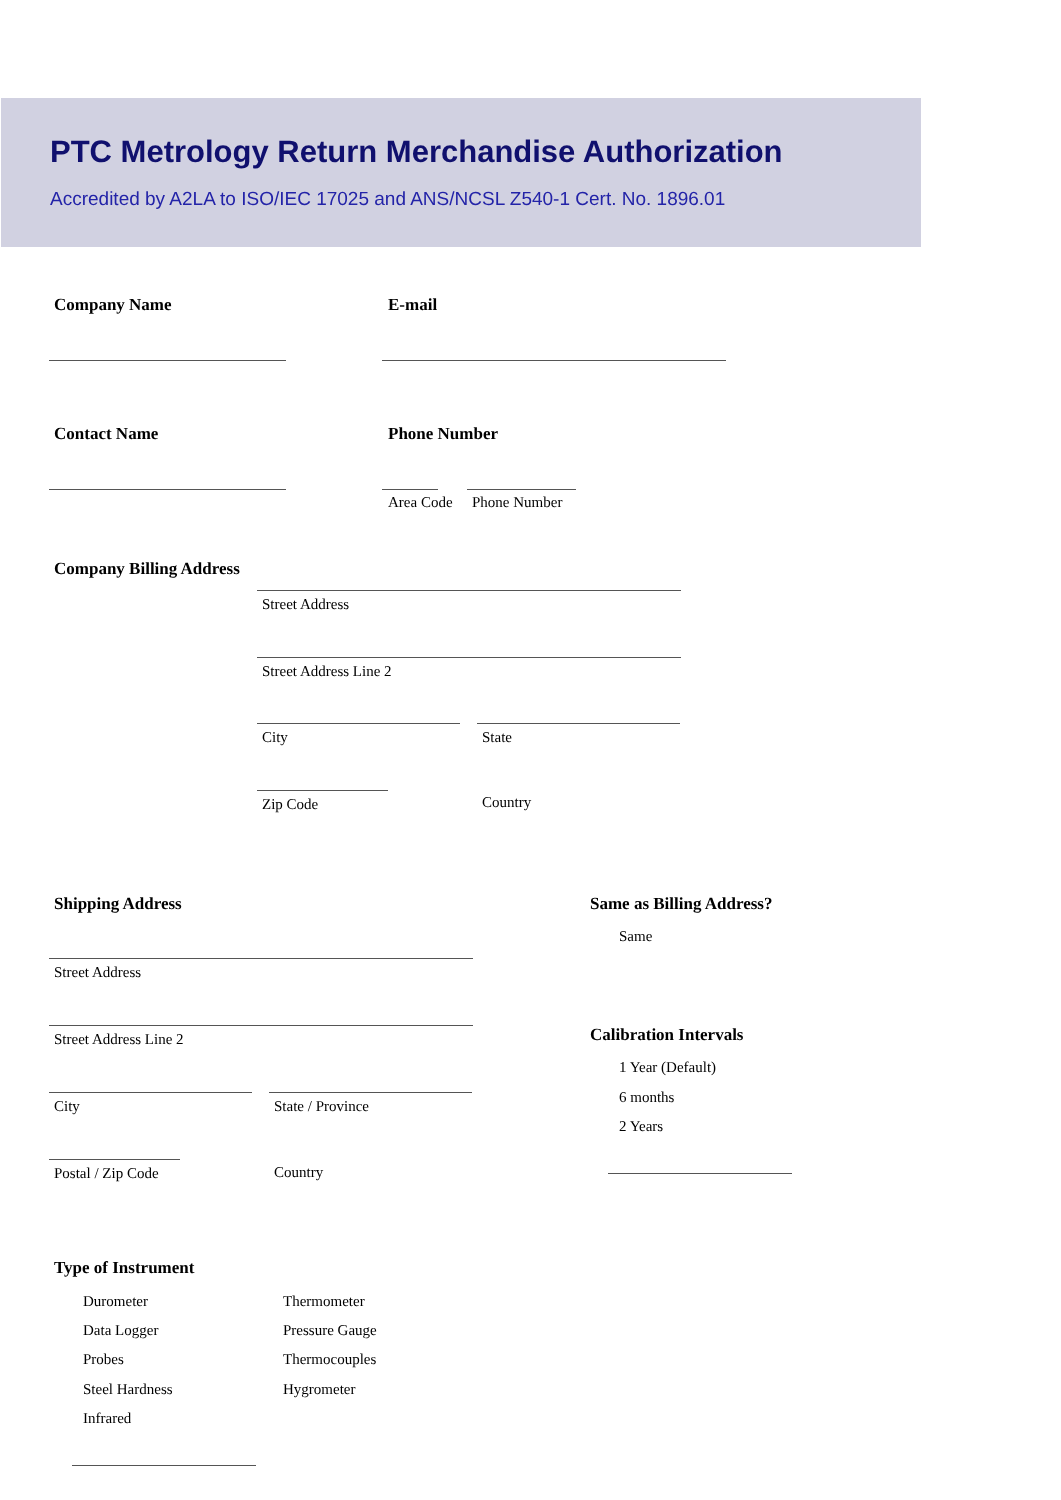PTC Metrology Return Merchandise Authorization
Accredited by A2LA to ISO/IEC 17025 and ANS/NCSL Z540-1 Cert. No. 1896.01
Company Name E-mail
Contact Name Phone Number
Area Code Phone Number
Company Billing Address
Street Address
Street Address Line 2
City State
Zip Code Country
Shipping Address Same as Billing Address?
Same
Street Address
Street Address Line 2 Calibration Intervals
1 Year (Default)
6 months
2 Years
City State / Province
Postal / Zip Code Country
Type of Instrument
Durometer Thermometer
Data Logger Pressure Gauge
Probes Thermocouples
Steel Hardness Hygrometer
Infrared